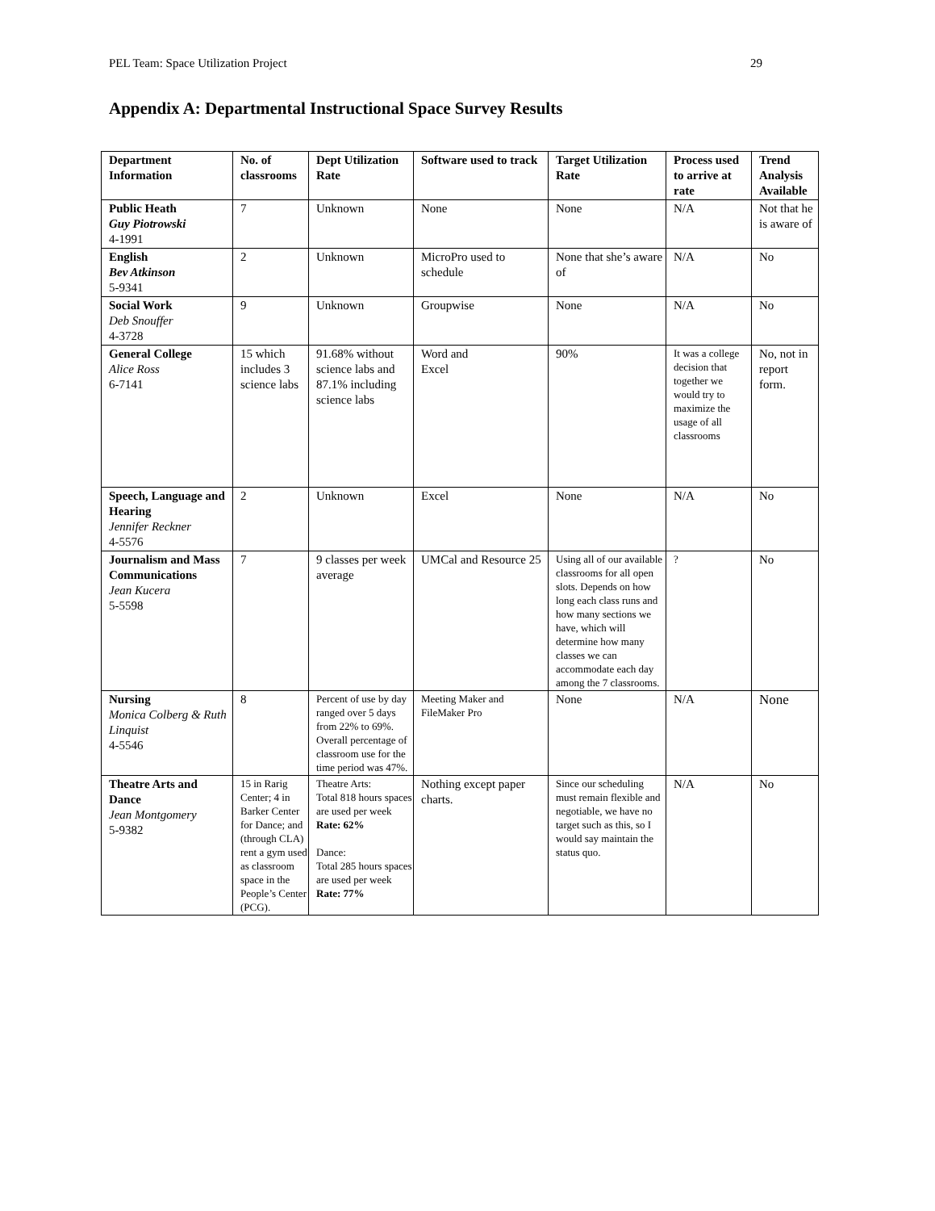PEL Team: Space Utilization Project 29
Appendix A: Departmental Instructional Space Survey Results
| Department Information | No. of classrooms | Dept Utilization Rate | Software used to track | Target Utilization Rate | Process used to arrive at rate | Trend Analysis Available |
| --- | --- | --- | --- | --- | --- | --- |
| Public Heath Guy Piotrowski 4-1991 | 7 | Unknown | None | None | N/A | Not that he is aware of |
| English Bev Atkinson 5-9341 | 2 | Unknown | MicroPro used to schedule | None that she’s aware of | N/A | No |
| Social Work Deb Snouffer 4-3728 | 9 | Unknown | Groupwise | None | N/A | No |
| General College Alice Ross 6-7141 | 15 which includes 3 science labs | 91.68% without science labs and 87.1% including science labs | Word and Excel | 90% | It was a college decision that together we would try to maximize the usage of all classrooms | No, not in report form. |
| Speech, Language and Hearing Jennifer Reckner 4-5576 | 2 | Unknown | Excel | None | N/A | No |
| Journalism and Mass Communications Jean Kucera 5-5598 | 7 | 9 classes per week average | UMCal and Resource 25 | Using all of our available classrooms for all open slots. Depends on how long each class runs and how many sections we have, which will determine how many classes we can accommodate each day among the 7 classrooms. | ? | No |
| Nursing Monica Colberg & Ruth Linquist 4-5546 | 8 | Percent of use by day ranged over 5 days from 22% to 69%. Overall percentage of classroom use for the time period was 47%. | Meeting Maker and FileMaker Pro | None | N/A | None |
| Theatre Arts and Dance Jean Montgomery 5-9382 | 15 in Rarig Center; 4 in Barker Center for Dance; and (through CLA) rent a gym used as classroom space in the People’s Center (PCG). | Theatre Arts: Total 818 hours spaces are used per week Rate: 62% Dance: Total 285 hours spaces are used per week Rate: 77% | Nothing except paper charts. | Since our scheduling must remain flexible and negotiable, we have no target such as this, so I would say maintain the status quo. | N/A | No |